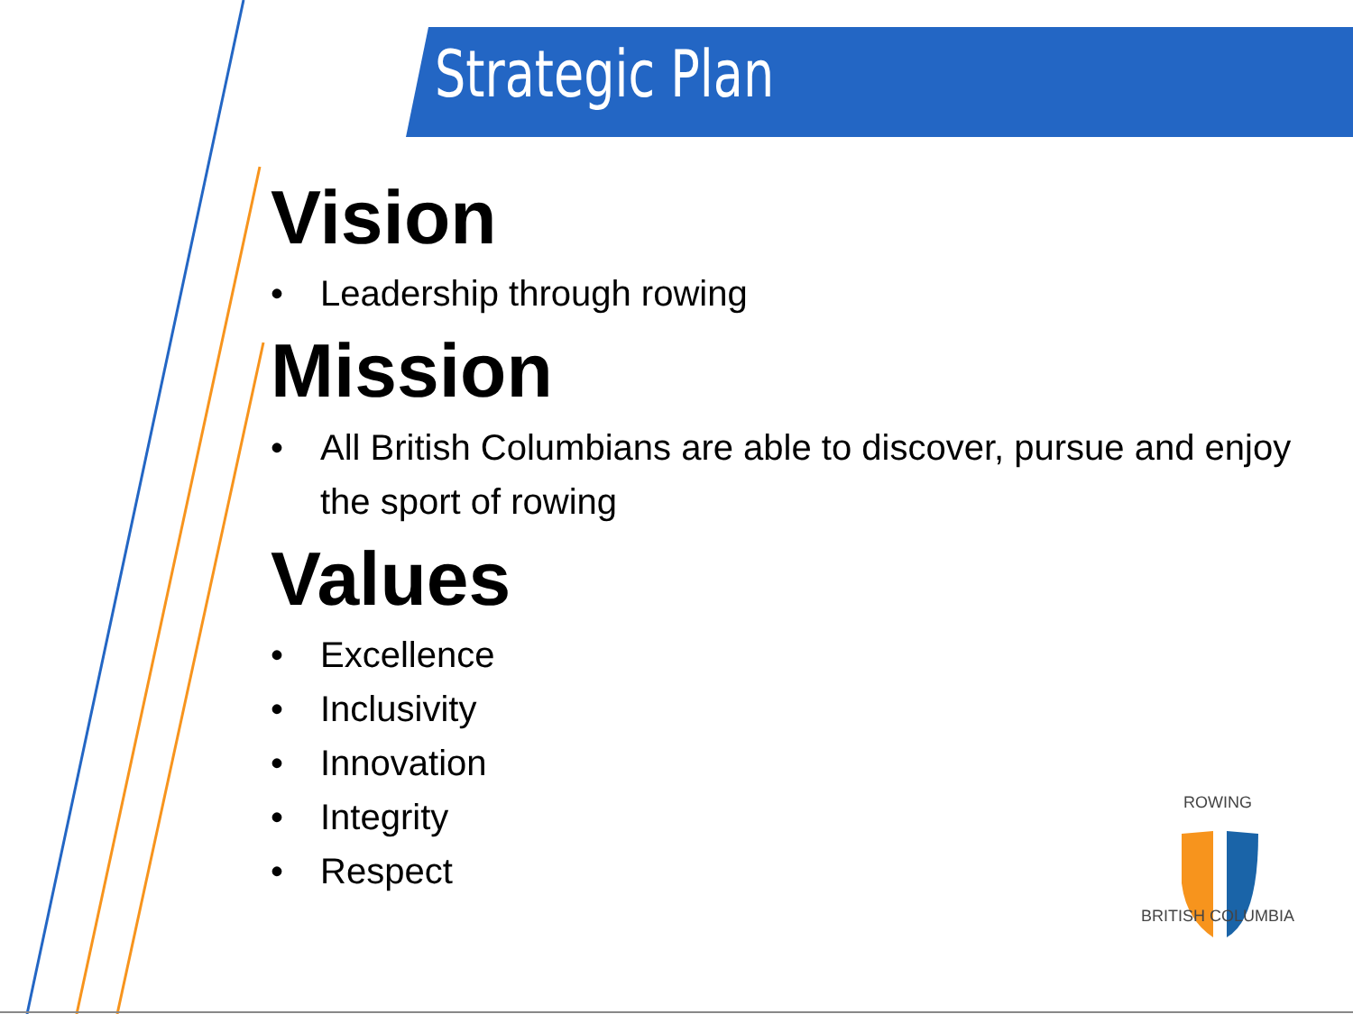Strategic Plan
Vision
• Leadership through rowing
Mission
• All British Columbians are able to discover, pursue and enjoy the sport of rowing
Values
• Excellence
• Inclusivity
• Innovation
• Integrity
• Respect
ROWING
BRITISH COLUMBIA